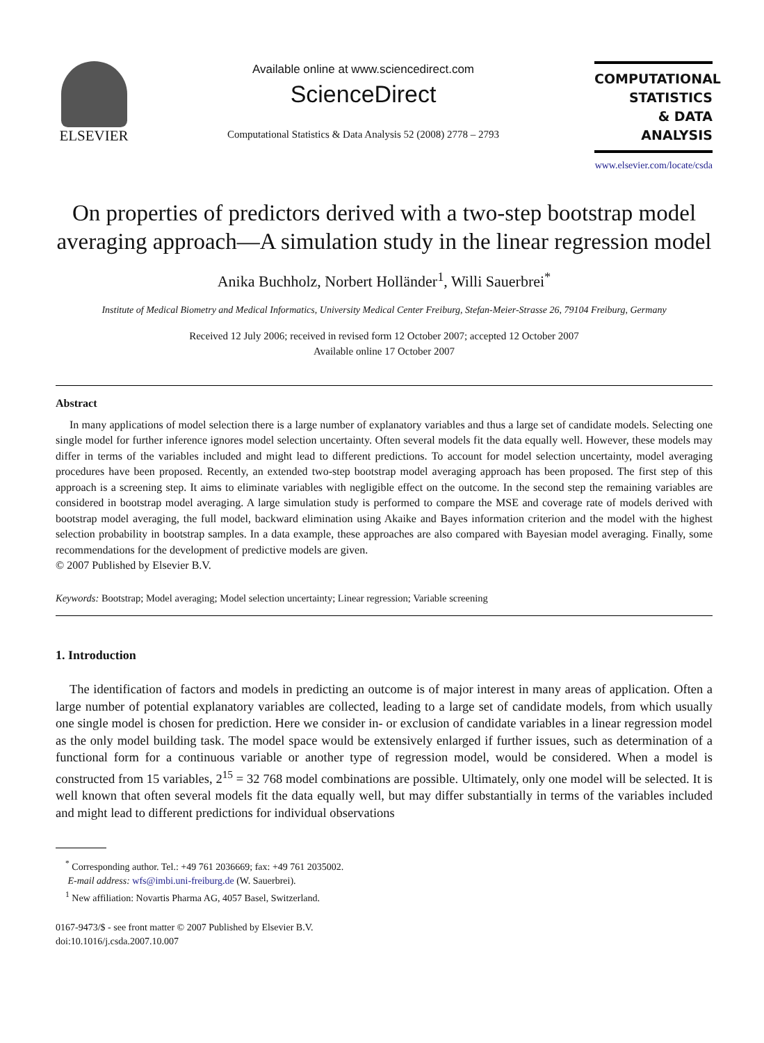ELSEVIER
Available online at www.sciencedirect.com
ScienceDirect
Computational Statistics & Data Analysis 52 (2008) 2778 – 2793
COMPUTATIONAL
STATISTICS
& DATA ANALYSIS
www.elsevier.com/locate/csda
On properties of predictors derived with a two-step bootstrap model averaging approach—A simulation study in the linear regression model
Anika Buchholz, Norbert Holländer<sup>1</sup>, Willi Sauerbrei<sup>*</sup>
Institute of Medical Biometry and Medical Informatics, University Medical Center Freiburg, Stefan-Meier-Strasse 26, 79104 Freiburg, Germany
Received 12 July 2006; received in revised form 12 October 2007; accepted 12 October 2007
Available online 17 October 2007
Abstract
In many applications of model selection there is a large number of explanatory variables and thus a large set of candidate models. Selecting one single model for further inference ignores model selection uncertainty. Often several models fit the data equally well. However, these models may differ in terms of the variables included and might lead to different predictions. To account for model selection uncertainty, model averaging procedures have been proposed. Recently, an extended two-step bootstrap model averaging approach has been proposed. The first step of this approach is a screening step. It aims to eliminate variables with negligible effect on the outcome. In the second step the remaining variables are considered in bootstrap model averaging. A large simulation study is performed to compare the MSE and coverage rate of models derived with bootstrap model averaging, the full model, backward elimination using Akaike and Bayes information criterion and the model with the highest selection probability in bootstrap samples. In a data example, these approaches are also compared with Bayesian model averaging. Finally, some recommendations for the development of predictive models are given.
© 2007 Published by Elsevier B.V.
Keywords: Bootstrap; Model averaging; Model selection uncertainty; Linear regression; Variable screening
1. Introduction
The identification of factors and models in predicting an outcome is of major interest in many areas of application. Often a large number of potential explanatory variables are collected, leading to a large set of candidate models, from which usually one single model is chosen for prediction. Here we consider in- or exclusion of candidate variables in a linear regression model as the only model building task. The model space would be extensively enlarged if further issues, such as determination of a functional form for a continuous variable or another type of regression model, would be considered. When a model is constructed from 15 variables, 2<sup>15</sup> = 32 768 model combinations are possible. Ultimately, only one model will be selected. It is well known that often several models fit the data equally well, but may differ substantially in terms of the variables included and might lead to different predictions for individual observations
<sup>*</sup> Corresponding author. Tel.: +49 761 2036669; fax: +49 761 2035002.
E-mail address: wfs@imbi.uni-freiburg.de (W. Sauerbrei).
<sup>1</sup> New affiliation: Novartis Pharma AG, 4057 Basel, Switzerland.
0167-9473/$ - see front matter © 2007 Published by Elsevier B.V.
doi:10.1016/j.csda.2007.10.007